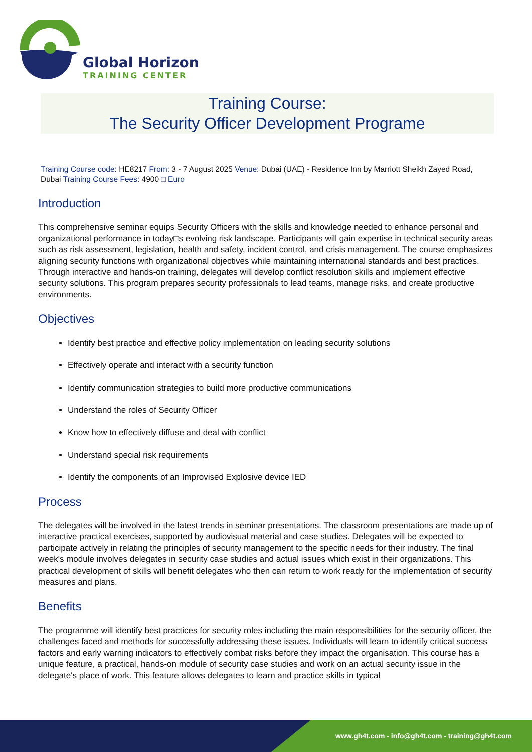Global Horizon
TRAINING CENTER
Training Course:
The Security Officer Development Programe
Training Course code: HE8217 From: 3 - 7 August 2025 Venue: Dubai (UAE) - Residence Inn by Marriott Sheikh Zayed Road, Dubai Training Course Fees: 4900 □ Euro
Introduction
This comprehensive seminar equips Security Officers with the skills and knowledge needed to enhance personal and organizational performance in today□s evolving risk landscape. Participants will gain expertise in technical security areas such as risk assessment, legislation, health and safety, incident control, and crisis management. The course emphasizes aligning security functions with organizational objectives while maintaining international standards and best practices. Through interactive and hands-on training, delegates will develop conflict resolution skills and implement effective security solutions. This program prepares security professionals to lead teams, manage risks, and create productive environments.
Objectives
Identify best practice and effective policy implementation on leading security solutions
Effectively operate and interact with a security function
Identify communication strategies to build more productive communications
Understand the roles of Security Officer
Know how to effectively diffuse and deal with conflict
Understand special risk requirements
Identify the components of an Improvised Explosive device IED
Process
The delegates will be involved in the latest trends in seminar presentations. The classroom presentations are made up of interactive practical exercises, supported by audiovisual material and case studies. Delegates will be expected to participate actively in relating the principles of security management to the specific needs for their industry. The final week's module involves delegates in security case studies and actual issues which exist in their organizations. This practical development of skills will benefit delegates who then can return to work ready for the implementation of security measures and plans.
Benefits
The programme will identify best practices for security roles including the main responsibilities for the security officer, the challenges faced and methods for successfully addressing these issues. Individuals will learn to identify critical success factors and early warning indicators to effectively combat risks before they impact the organisation. This course has a unique feature, a practical, hands-on module of security case studies and work on an actual security issue in the delegate's place of work. This feature allows delegates to learn and practice skills in typical
www.gh4t.com - info@gh4t.com - training@gh4t.com